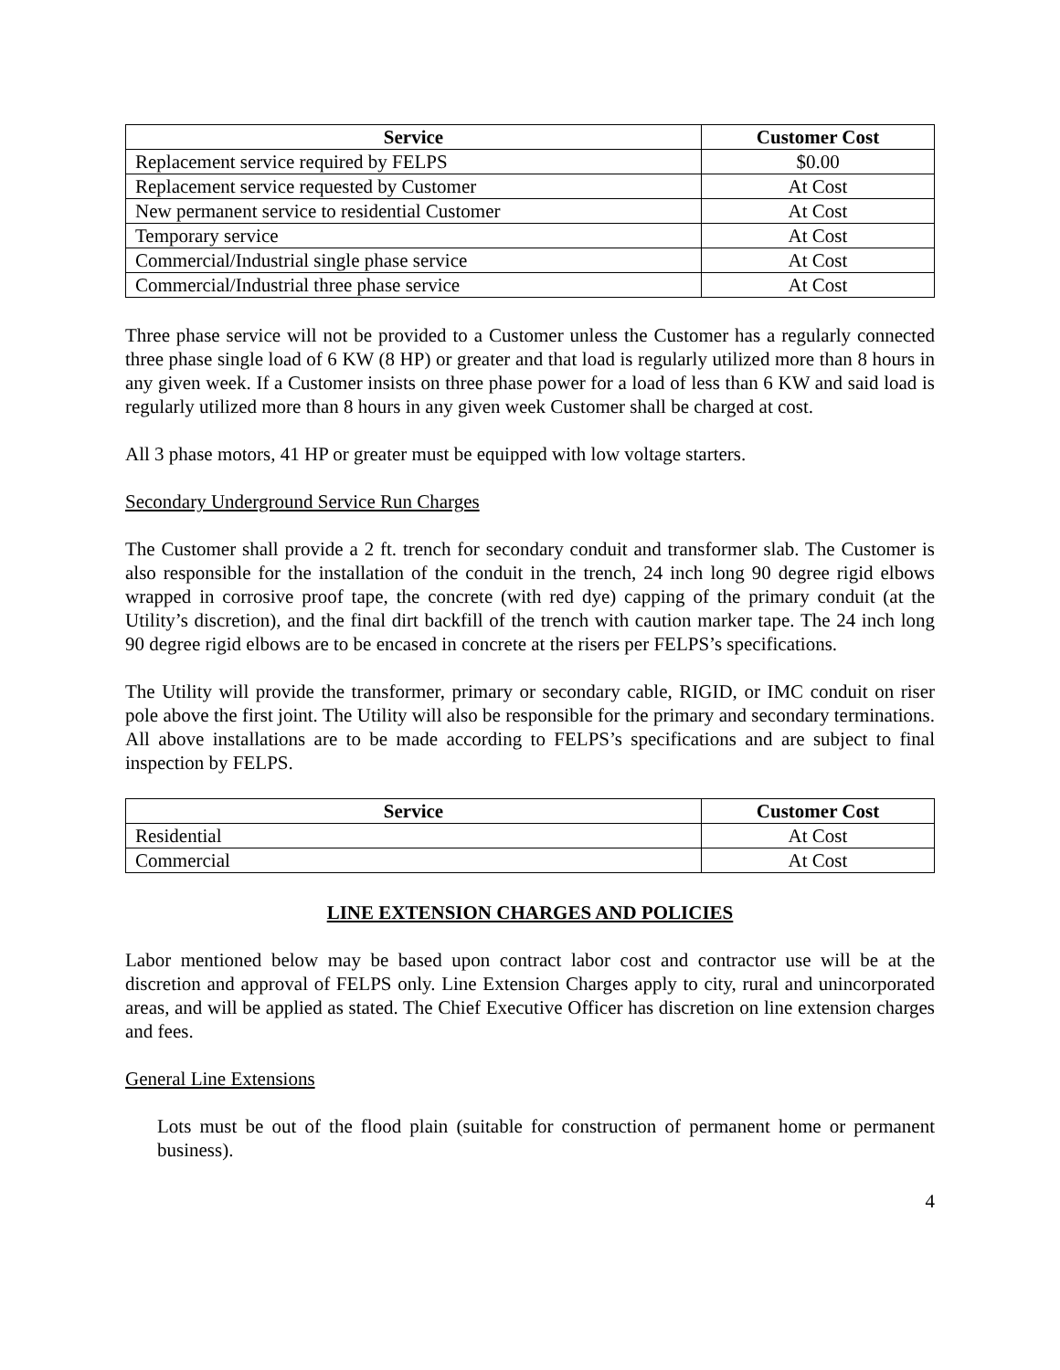| Service | Customer Cost |
| --- | --- |
| Replacement service required by FELPS | $0.00 |
| Replacement service requested by Customer | At Cost |
| New permanent service to residential Customer | At Cost |
| Temporary service | At Cost |
| Commercial/Industrial single phase service | At Cost |
| Commercial/Industrial three phase service | At Cost |
Three phase service will not be provided to a Customer unless the Customer has a regularly connected three phase single load of 6 KW (8 HP) or greater and that load is regularly utilized more than 8 hours in any given week. If a Customer insists on three phase power for a load of less than 6 KW and said load is regularly utilized more than 8 hours in any given week Customer shall be charged at cost.
All 3 phase motors, 41 HP or greater must be equipped with low voltage starters.
Secondary Underground Service Run Charges
The Customer shall provide a 2 ft. trench for secondary conduit and transformer slab. The Customer is also responsible for the installation of the conduit in the trench, 24 inch long 90 degree rigid elbows wrapped in corrosive proof tape, the concrete (with red dye) capping of the primary conduit (at the Utility’s discretion), and the final dirt backfill of the trench with caution marker tape. The 24 inch long 90 degree rigid elbows are to be encased in concrete at the risers per FELPS’s specifications.
The Utility will provide the transformer, primary or secondary cable, RIGID, or IMC conduit on riser pole above the first joint. The Utility will also be responsible for the primary and secondary terminations. All above installations are to be made according to FELPS’s specifications and are subject to final inspection by FELPS.
| Service | Customer Cost |
| --- | --- |
| Residential | At Cost |
| Commercial | At Cost |
LINE EXTENSION CHARGES AND POLICIES
Labor mentioned below may be based upon contract labor cost and contractor use will be at the discretion and approval of FELPS only. Line Extension Charges apply to city, rural and unincorporated areas, and will be applied as stated. The Chief Executive Officer has discretion on line extension charges and fees.
General Line Extensions
Lots must be out of the flood plain (suitable for construction of permanent home or permanent business).
4